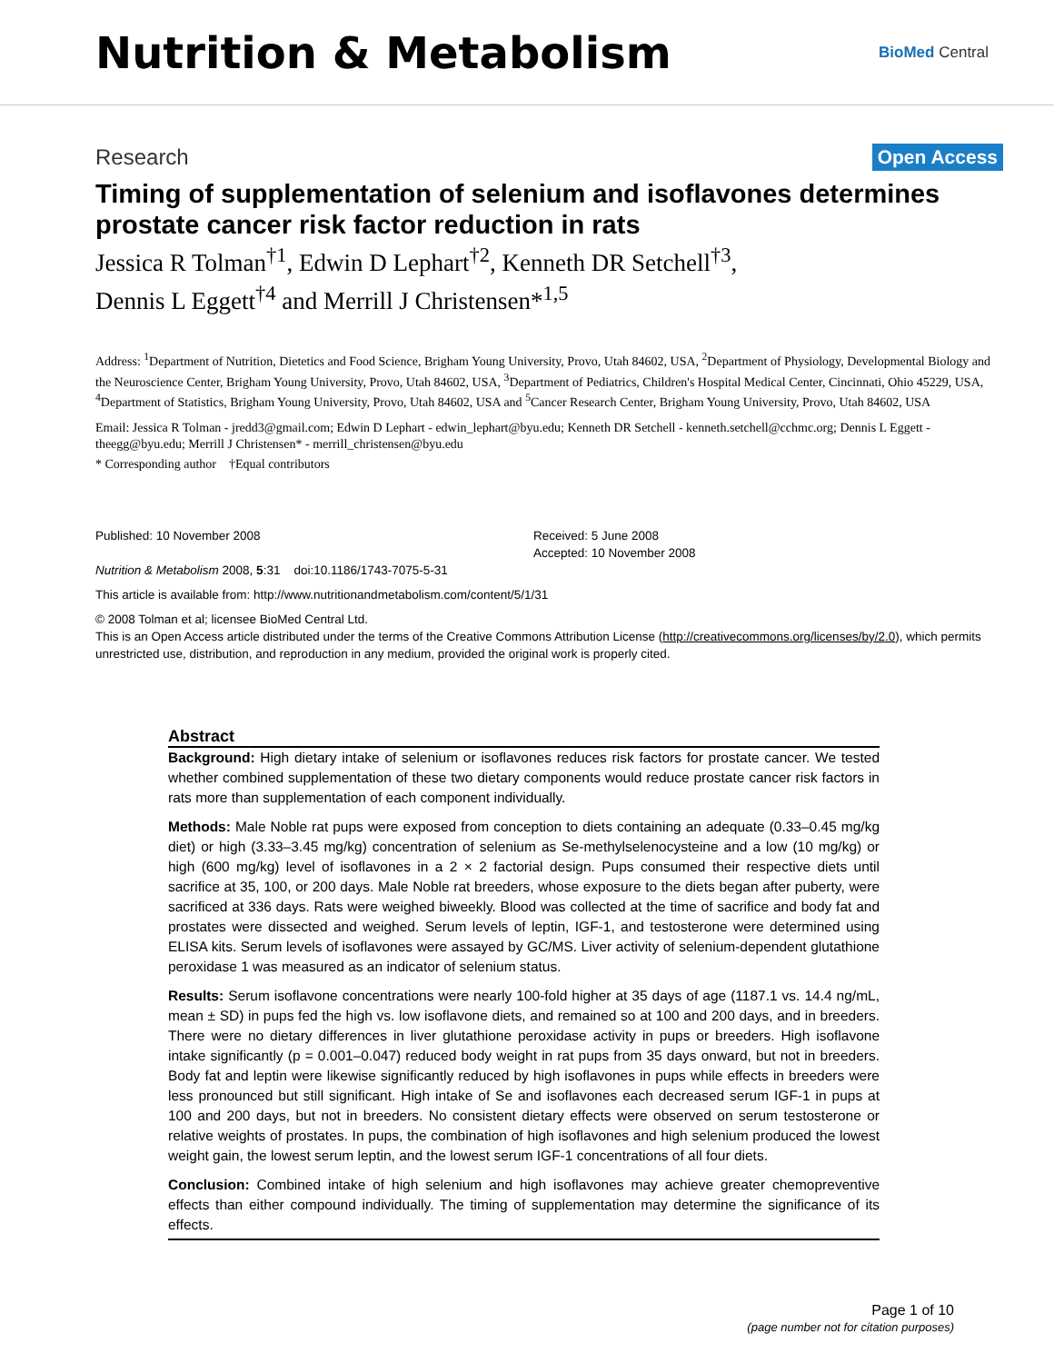Nutrition & Metabolism
BioMed Central
Research Open Access
Timing of supplementation of selenium and isoflavones determines prostate cancer risk factor reduction in rats
Jessica R Tolman<sup>†1</sup>, Edwin D Lephart<sup>†2</sup>, Kenneth DR Setchell<sup>†3</sup>,
Dennis L Eggett<sup>†4</sup> and Merrill J Christensen*<sup>1,5</sup>
Address: <sup>1</sup>Department of Nutrition, Dietetics and Food Science, Brigham Young University, Provo, Utah 84602, USA, <sup>2</sup>Department of Physiology, Developmental Biology and the Neuroscience Center, Brigham Young University, Provo, Utah 84602, USA, <sup>3</sup>Department of Pediatrics, Children's Hospital Medical Center, Cincinnati, Ohio 45229, USA, <sup>4</sup>Department of Statistics, Brigham Young University, Provo, Utah 84602, USA and <sup>5</sup>Cancer Research Center, Brigham Young University, Provo, Utah 84602, USA
Email: Jessica R Tolman - jredd3@gmail.com; Edwin D Lephart - edwin_lephart@byu.edu; Kenneth DR Setchell - kenneth.setchell@cchmc.org; Dennis L Eggett - theegg@byu.edu; Merrill J Christensen* - merrill_christensen@byu.edu
* Corresponding author †Equal contributors
Published: 10 November 2008
Nutrition & Metabolism 2008, 5:31 doi:10.1186/1743-7075-5-31
Received: 5 June 2008
Accepted: 10 November 2008
This article is available from: http://www.nutritionandmetabolism.com/content/5/1/31
© 2008 Tolman et al; licensee BioMed Central Ltd.
This is an Open Access article distributed under the terms of the Creative Commons Attribution License (http://creativecommons.org/licenses/by/2.0), which permits unrestricted use, distribution, and reproduction in any medium, provided the original work is properly cited.
Abstract
Background: High dietary intake of selenium or isoflavones reduces risk factors for prostate cancer. We tested whether combined supplementation of these two dietary components would reduce prostate cancer risk factors in rats more than supplementation of each component individually.
Methods: Male Noble rat pups were exposed from conception to diets containing an adequate (0.33–0.45 mg/kg diet) or high (3.33–3.45 mg/kg) concentration of selenium as Se-methylselenocysteine and a low (10 mg/kg) or high (600 mg/kg) level of isoflavones in a 2 × 2 factorial design. Pups consumed their respective diets until sacrifice at 35, 100, or 200 days. Male Noble rat breeders, whose exposure to the diets began after puberty, were sacrificed at 336 days. Rats were weighed biweekly. Blood was collected at the time of sacrifice and body fat and prostates were dissected and weighed. Serum levels of leptin, IGF-1, and testosterone were determined using ELISA kits. Serum levels of isoflavones were assayed by GC/MS. Liver activity of selenium-dependent glutathione peroxidase 1 was measured as an indicator of selenium status.
Results: Serum isoflavone concentrations were nearly 100-fold higher at 35 days of age (1187.1 vs. 14.4 ng/mL, mean ± SD) in pups fed the high vs. low isoflavone diets, and remained so at 100 and 200 days, and in breeders. There were no dietary differences in liver glutathione peroxidase activity in pups or breeders. High isoflavone intake significantly (p = 0.001–0.047) reduced body weight in rat pups from 35 days onward, but not in breeders. Body fat and leptin were likewise significantly reduced by high isoflavones in pups while effects in breeders were less pronounced but still significant. High intake of Se and isoflavones each decreased serum IGF-1 in pups at 100 and 200 days, but not in breeders. No consistent dietary effects were observed on serum testosterone or relative weights of prostates. In pups, the combination of high isoflavones and high selenium produced the lowest weight gain, the lowest serum leptin, and the lowest serum IGF-1 concentrations of all four diets.
Conclusion: Combined intake of high selenium and high isoflavones may achieve greater chemopreventive effects than either compound individually. The timing of supplementation may determine the significance of its effects.
Page 1 of 10
(page number not for citation purposes)